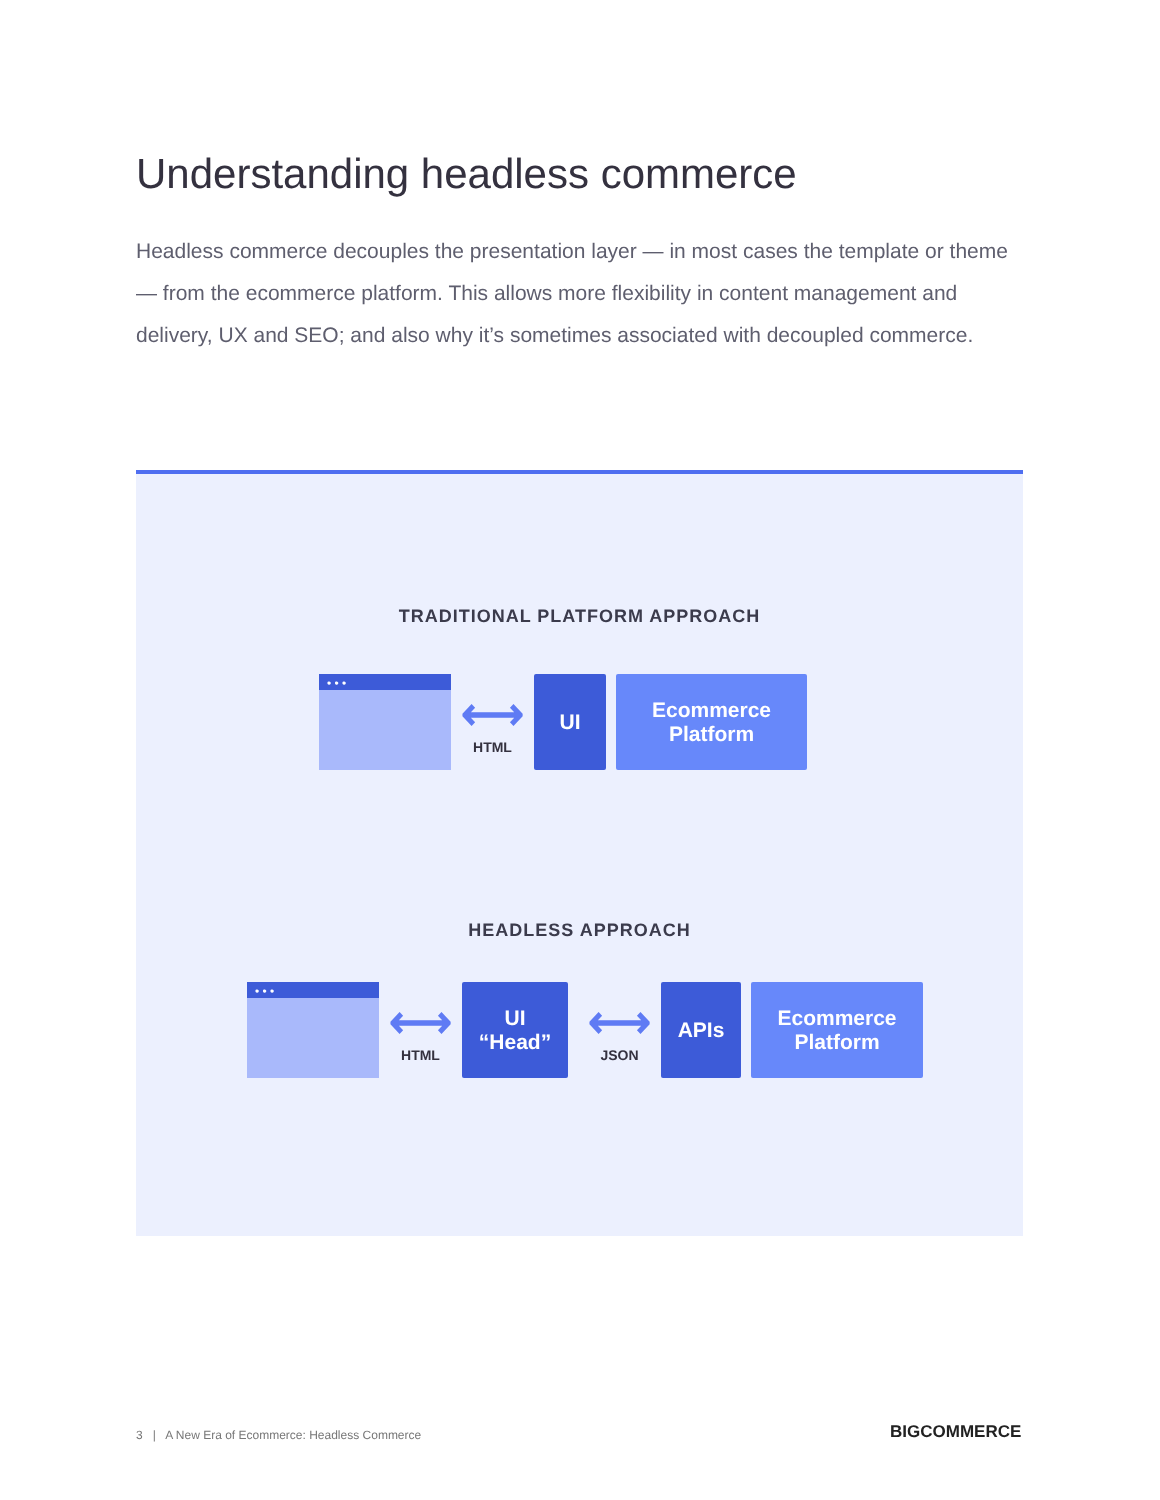Understanding headless commerce
Headless commerce decouples the presentation layer — in most cases the template or theme — from the ecommerce platform. This allows more flexibility in content management and delivery, UX and SEO; and also why it’s sometimes associated with decoupled commerce.
TRADITIONAL PLATFORM APPROACH
• • •
⟷
HTML
UI
Ecommerce
Platform
HEADLESS APPROACH
• • •
⟷
HTML
UI
“Head”
⟷
JSON
APIs
Ecommerce
Platform
3 | A New Era of Ecommerce: Headless Commerce
BIGCOMMERCE